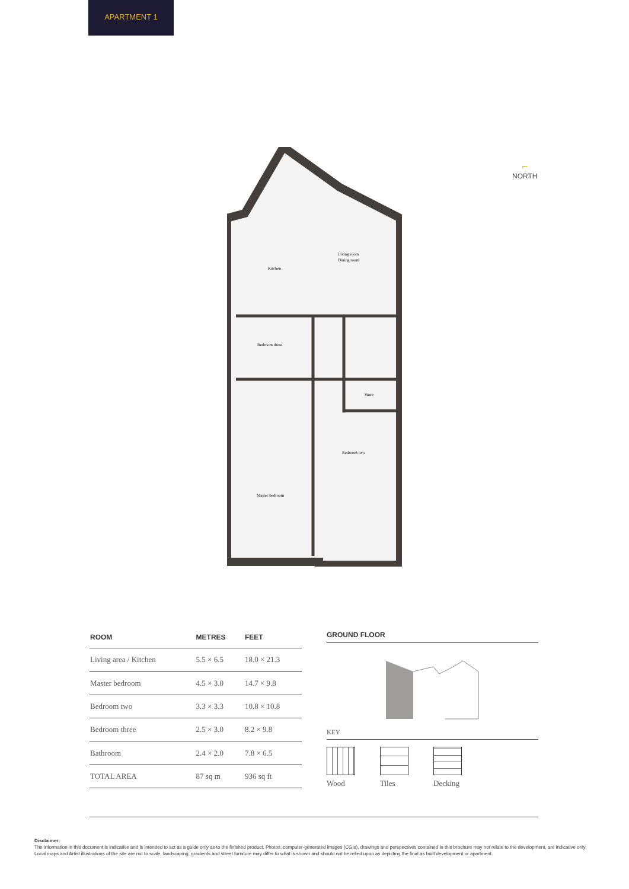APARTMENT 1
Living room
Dining room
Kitchen
Bedroom three
Store
Bedroom two
Master bedroom
⌐
NORTH
| ROOM | METRES | FEET |
| --- | --- | --- |
| Living area / Kitchen | 5.5 × 6.5 | 18.0 × 21.3 |
| Master bedroom | 4.5 × 3.0 | 14.7 × 9.8 |
| Bedroom two | 3.3 × 3.3 | 10.8 × 10.8 |
| Bedroom three | 2.5 × 3.0 | 8.2 × 9.8 |
| Bathroom | 2.4 × 2.0 | 7.8 × 6.5 |
| TOTAL AREA | 87 sq m | 936 sq ft |
GROUND FLOOR
KEY
Wood Tiles Decking
Disclaimer:
The information in this document is indicative and is intended to act as a guide only as to the finished product. Photos, computer-generated images (CGIs), drawings and perspectives contained in this brochure may not relate to the development, are indicative only. Local maps and Artist illustrations of the site are not to scale, landscaping, gradients and street furniture may differ to what is shown and should not be relied upon as depicting the final as built development or apartment.